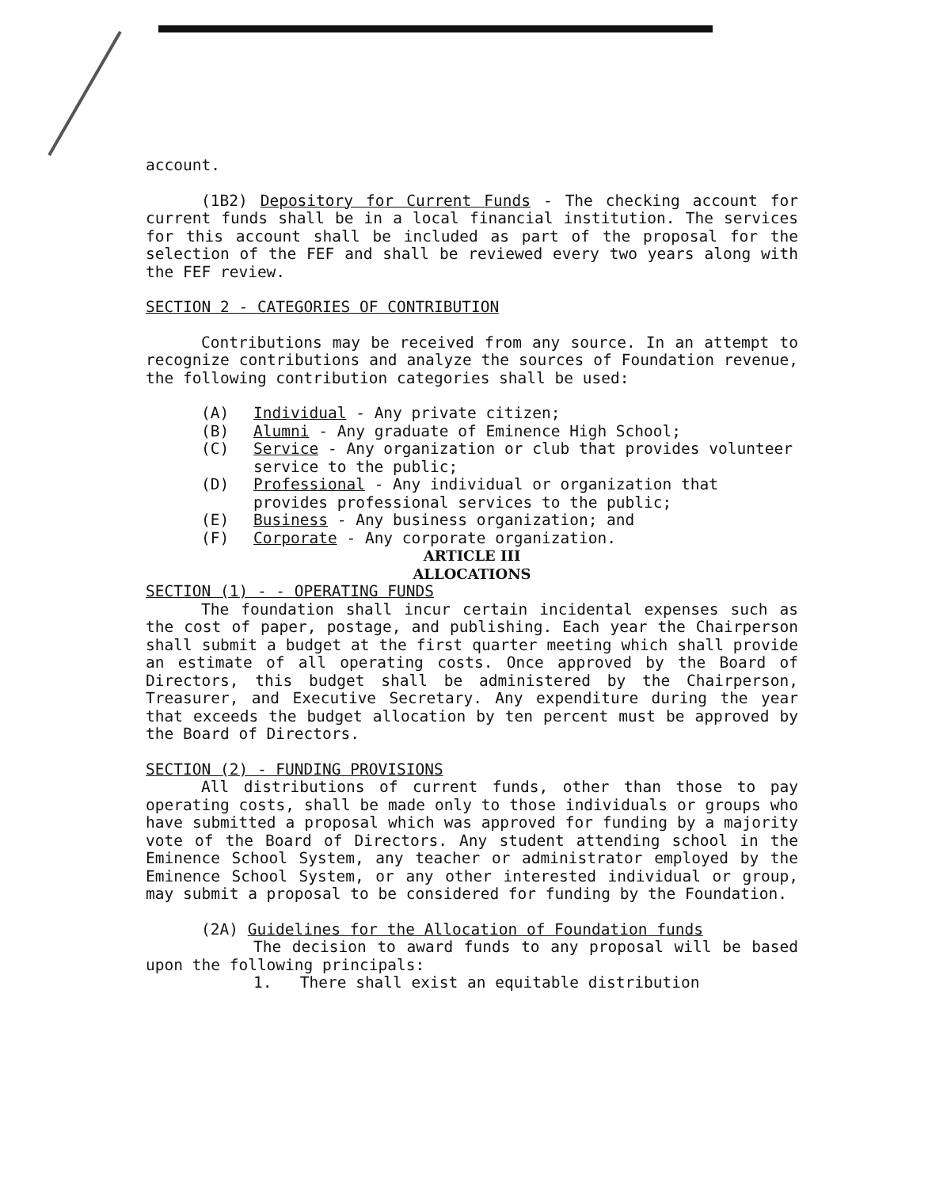account.
(1B2) Depository for Current Funds - The checking account for current funds shall be in a local financial institution. The services for this account shall be included as part of the proposal for the selection of the FEF and shall be reviewed every two years along with the FEF review.
SECTION 2 - CATEGORIES OF CONTRIBUTION
Contributions may be received from any source. In an attempt to recognize contributions and analyze the sources of Foundation revenue, the following contribution categories shall be used:
(A) Individual - Any private citizen;
(B) Alumni - Any graduate of Eminence High School;
(C) Service - Any organization or club that provides volunteer service to the public;
(D) Professional - Any individual or organization that provides professional services to the public;
(E) Business - Any business organization; and
(F) Corporate - Any corporate organization.
ARTICLE III
ALLOCATIONS
SECTION (1) - - OPERATING FUNDS
The foundation shall incur certain incidental expenses such as the cost of paper, postage, and publishing. Each year the Chairperson shall submit a budget at the first quarter meeting which shall provide an estimate of all operating costs. Once approved by the Board of Directors, this budget shall be administered by the Chairperson, Treasurer, and Executive Secretary. Any expenditure during the year that exceeds the budget allocation by ten percent must be approved by the Board of Directors.
SECTION (2) - FUNDING PROVISIONS
All distributions of current funds, other than those to pay operating costs, shall be made only to those individuals or groups who have submitted a proposal which was approved for funding by a majority vote of the Board of Directors. Any student attending school in the Eminence School System, any teacher or administrator employed by the Eminence School System, or any other interested individual or group, may submit a proposal to be considered for funding by the Foundation.
(2A) Guidelines for the Allocation of Foundation funds
The decision to award funds to any proposal will be based upon the following principals:
1. There shall exist an equitable distribution